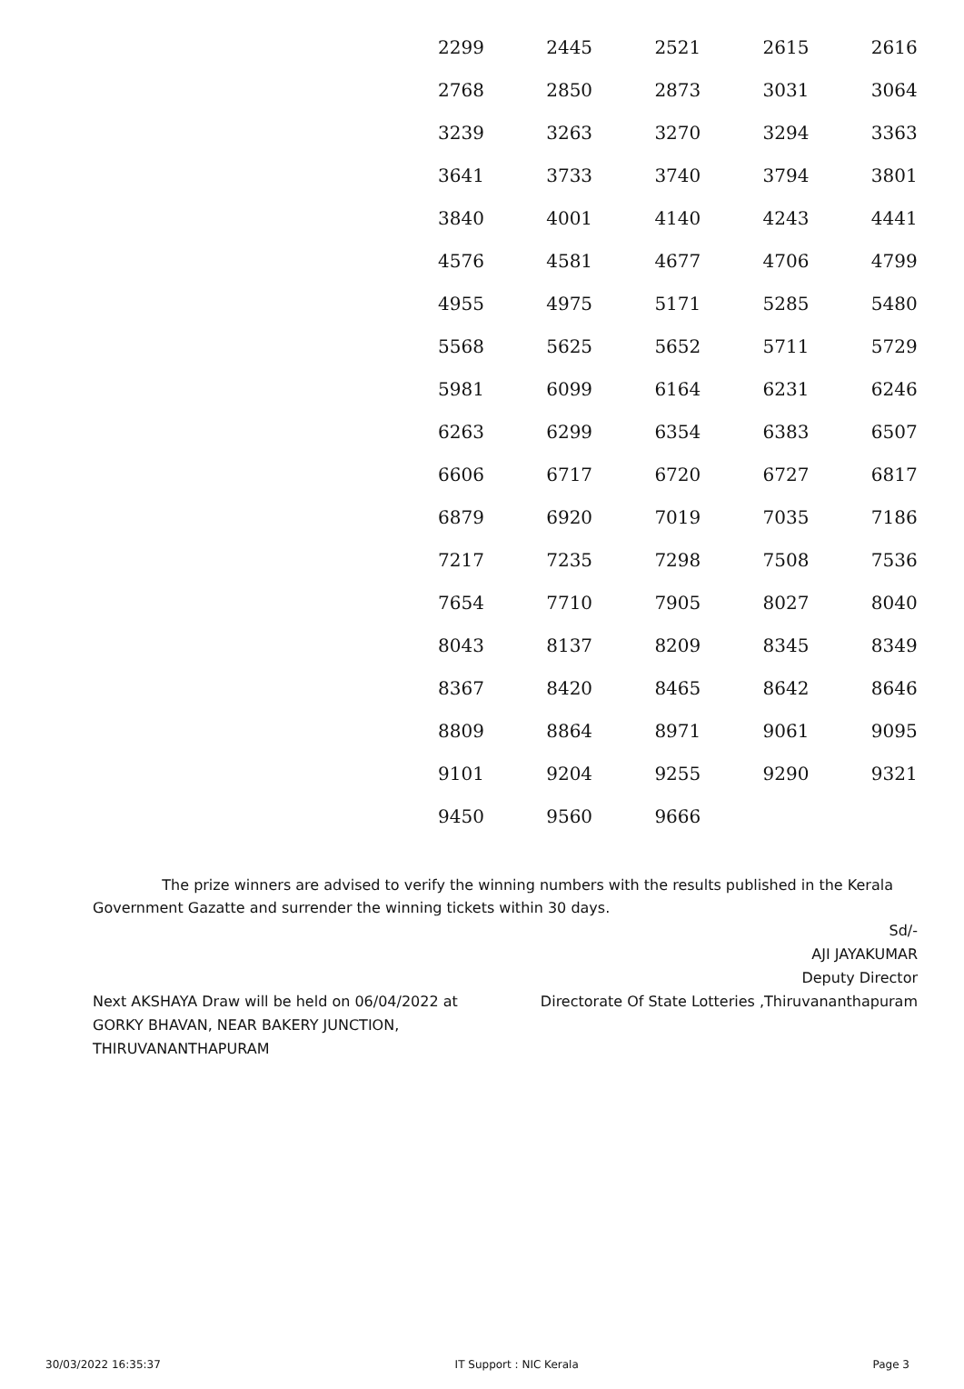| 2299 | 2445 | 2521 | 2615 | 2616 |
| 2768 | 2850 | 2873 | 3031 | 3064 |
| 3239 | 3263 | 3270 | 3294 | 3363 |
| 3641 | 3733 | 3740 | 3794 | 3801 |
| 3840 | 4001 | 4140 | 4243 | 4441 |
| 4576 | 4581 | 4677 | 4706 | 4799 |
| 4955 | 4975 | 5171 | 5285 | 5480 |
| 5568 | 5625 | 5652 | 5711 | 5729 |
| 5981 | 6099 | 6164 | 6231 | 6246 |
| 6263 | 6299 | 6354 | 6383 | 6507 |
| 6606 | 6717 | 6720 | 6727 | 6817 |
| 6879 | 6920 | 7019 | 7035 | 7186 |
| 7217 | 7235 | 7298 | 7508 | 7536 |
| 7654 | 7710 | 7905 | 8027 | 8040 |
| 8043 | 8137 | 8209 | 8345 | 8349 |
| 8367 | 8420 | 8465 | 8642 | 8646 |
| 8809 | 8864 | 8971 | 9061 | 9095 |
| 9101 | 9204 | 9255 | 9290 | 9321 |
| 9450 | 9560 | 9666 | | |
The prize winners are advised to verify the winning numbers with the results published in the Kerala Government Gazatte and surrender the winning tickets within 30 days.
Next AKSHAYA Draw will be held on 06/04/2022 at
GORKY BHAVAN, NEAR BAKERY JUNCTION,
THIRUVANANTHAPURAM
Sd/-
AJI JAYAKUMAR
Deputy Director
Directorate Of State Lotteries ,Thiruvananthapuram
30/03/2022 16:35:37 IT Support : NIC Kerala Page 3